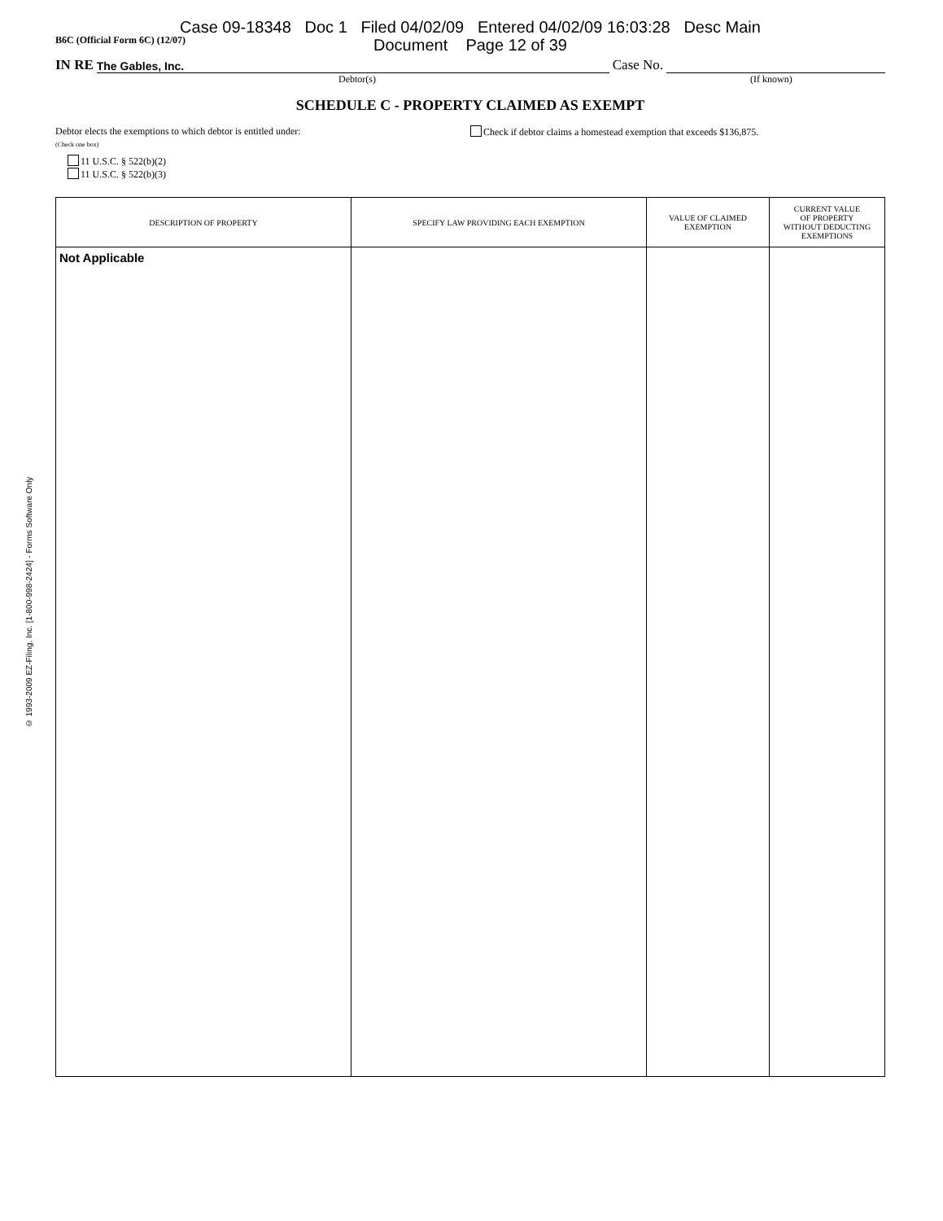© 1993-2009 EZ-Filing, Inc. [1-800-998-2424] - Forms Software Only
B6C (Official Form 6C) (12/07)
Case 09-18348 Doc 1 Filed 04/02/09 Entered 04/02/09 16:03:28 Desc Main
Document Page 12 of 39
IN RE The Gables, Inc. Case No.
Debtor(s) (If known)
SCHEDULE C - PROPERTY CLAIMED AS EXEMPT
Debtor elects the exemptions to which debtor is entitled under:
(Check one box)
11 U.S.C. § 522(b)(2)
11 U.S.C. § 522(b)(3)
Check if debtor claims a homestead exemption that exceeds $136,875.
| DESCRIPTION OF PROPERTY | SPECIFY LAW PROVIDING EACH EXEMPTION | VALUE OF CLAIMED EXEMPTION | CURRENT VALUE OF PROPERTY WITHOUT DEDUCTING EXEMPTIONS |
| --- | --- | --- | --- |
| Not Applicable | | | |